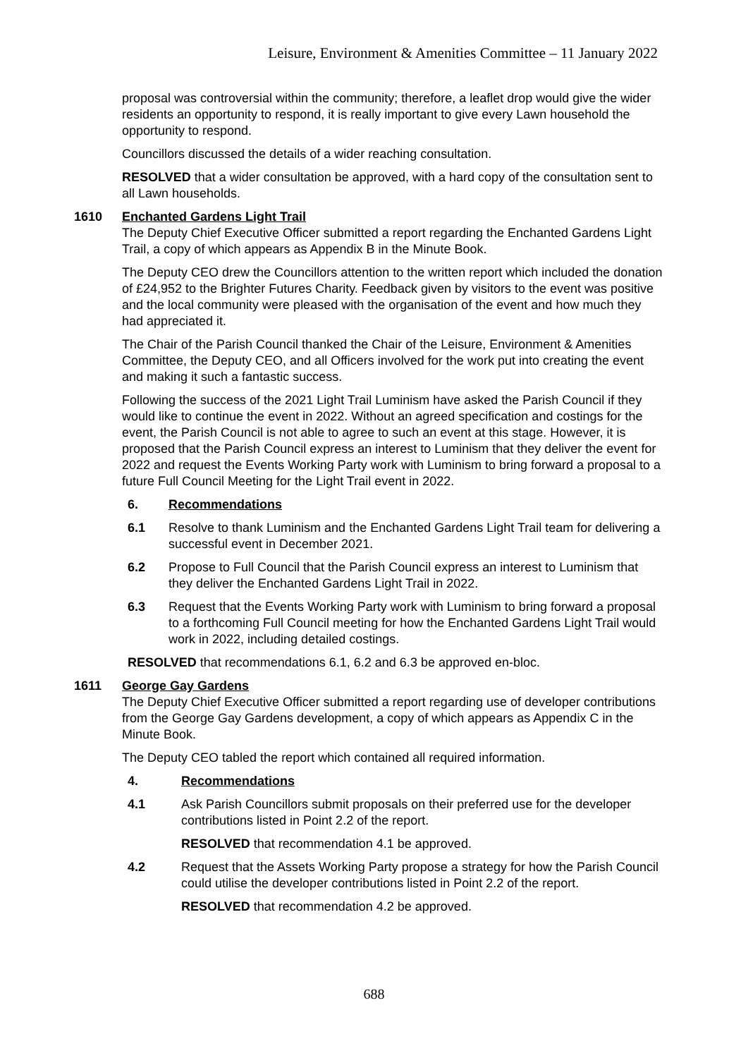Leisure, Environment & Amenities Committee – 11 January 2022
proposal was controversial within the community; therefore, a leaflet drop would give the wider residents an opportunity to respond, it is really important to give every Lawn household the opportunity to respond.
Councillors discussed the details of a wider reaching consultation.
RESOLVED that a wider consultation be approved, with a hard copy of the consultation sent to all Lawn households.
1610 Enchanted Gardens Light Trail
The Deputy Chief Executive Officer submitted a report regarding the Enchanted Gardens Light Trail, a copy of which appears as Appendix B in the Minute Book.
The Deputy CEO drew the Councillors attention to the written report which included the donation of £24,952 to the Brighter Futures Charity. Feedback given by visitors to the event was positive and the local community were pleased with the organisation of the event and how much they had appreciated it.
The Chair of the Parish Council thanked the Chair of the Leisure, Environment & Amenities Committee, the Deputy CEO, and all Officers involved for the work put into creating the event and making it such a fantastic success.
Following the success of the 2021 Light Trail Luminism have asked the Parish Council if they would like to continue the event in 2022. Without an agreed specification and costings for the event, the Parish Council is not able to agree to such an event at this stage. However, it is proposed that the Parish Council express an interest to Luminism that they deliver the event for 2022 and request the Events Working Party work with Luminism to bring forward a proposal to a future Full Council Meeting for the Light Trail event in 2022.
6. Recommendations
6.1 Resolve to thank Luminism and the Enchanted Gardens Light Trail team for delivering a successful event in December 2021.
6.2 Propose to Full Council that the Parish Council express an interest to Luminism that they deliver the Enchanted Gardens Light Trail in 2022.
6.3 Request that the Events Working Party work with Luminism to bring forward a proposal to a forthcoming Full Council meeting for how the Enchanted Gardens Light Trail would work in 2022, including detailed costings.
RESOLVED that recommendations 6.1, 6.2 and 6.3 be approved en-bloc.
1611 George Gay Gardens
The Deputy Chief Executive Officer submitted a report regarding use of developer contributions from the George Gay Gardens development, a copy of which appears as Appendix C in the Minute Book.
The Deputy CEO tabled the report which contained all required information.
4. Recommendations
4.1 Ask Parish Councillors submit proposals on their preferred use for the developer contributions listed in Point 2.2 of the report.
RESOLVED that recommendation 4.1 be approved.
4.2 Request that the Assets Working Party propose a strategy for how the Parish Council could utilise the developer contributions listed in Point 2.2 of the report.
RESOLVED that recommendation 4.2 be approved.
688